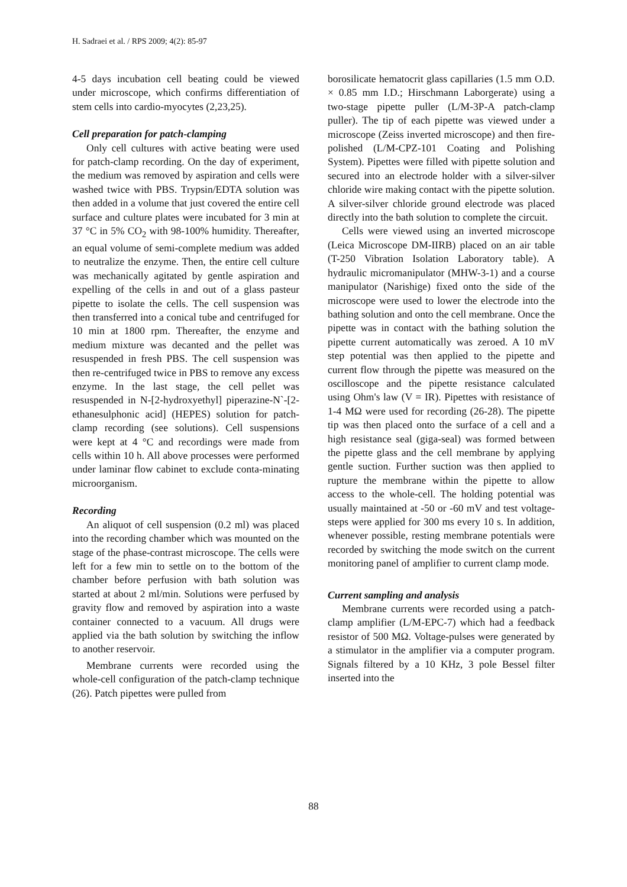H. Sadraei et al. / RPS 2009; 4(2): 85-97
4-5 days incubation cell beating could be viewed under microscope, which confirms differentiation of stem cells into cardio-myocytes (2,23,25).
Cell preparation for patch-clamping
Only cell cultures with active beating were used for patch-clamp recording. On the day of experiment, the medium was removed by aspiration and cells were washed twice with PBS. Trypsin/EDTA solution was then added in a volume that just covered the entire cell surface and culture plates were incubated for 3 min at 37 °C in 5% CO<sub>2</sub> with 98-100% humidity. Thereafter, an equal volume of semi-complete medium was added to neutralize the enzyme. Then, the entire cell culture was mechanically agitated by gentle aspiration and expelling of the cells in and out of a glass pasteur pipette to isolate the cells. The cell suspension was then transferred into a conical tube and centrifuged for 10 min at 1800 rpm. Thereafter, the enzyme and medium mixture was decanted and the pellet was resuspended in fresh PBS. The cell suspension was then re-centrifuged twice in PBS to remove any excess enzyme. In the last stage, the cell pellet was resuspended in N-[2-hydroxyethyl] piperazine-N`-[2- ethanesulphonic acid] (HEPES) solution for patch-clamp recording (see solutions). Cell suspensions were kept at 4 °C and recordings were made from cells within 10 h. All above processes were performed under laminar flow cabinet to exclude conta-minating microorganism.
Recording
An aliquot of cell suspension (0.2 ml) was placed into the recording chamber which was mounted on the stage of the phase-contrast microscope. The cells were left for a few min to settle on to the bottom of the chamber before perfusion with bath solution was started at about 2 ml/min. Solutions were perfused by gravity flow and removed by aspiration into a waste container connected to a vacuum. All drugs were applied via the bath solution by switching the inflow to another reservoir.
Membrane currents were recorded using the whole-cell configuration of the patch-clamp technique (26). Patch pipettes were pulled from
borosilicate hematocrit glass capillaries (1.5 mm O.D. × 0.85 mm I.D.; Hirschmann Laborgerate) using a two-stage pipette puller (L/M-3P-A patch-clamp puller). The tip of each pipette was viewed under a microscope (Zeiss inverted microscope) and then fire-polished (L/M-CPZ-101 Coating and Polishing System). Pipettes were filled with pipette solution and secured into an electrode holder with a silver-silver chloride wire making contact with the pipette solution. A silver-silver chloride ground electrode was placed directly into the bath solution to complete the circuit.
Cells were viewed using an inverted microscope (Leica Microscope DM-IIRB) placed on an air table (T-250 Vibration Isolation Laboratory table). A hydraulic micromanipulator (MHW-3-1) and a course manipulator (Narishige) fixed onto the side of the microscope were used to lower the electrode into the bathing solution and onto the cell membrane. Once the pipette was in contact with the bathing solution the pipette current automatically was zeroed. A 10 mV step potential was then applied to the pipette and current flow through the pipette was measured on the oscilloscope and the pipette resistance calculated using Ohm's law (V = IR). Pipettes with resistance of 1-4 MΩ were used for recording (26-28). The pipette tip was then placed onto the surface of a cell and a high resistance seal (giga-seal) was formed between the pipette glass and the cell membrane by applying gentle suction. Further suction was then applied to rupture the membrane within the pipette to allow access to the whole-cell. The holding potential was usually maintained at -50 or -60 mV and test voltage-steps were applied for 300 ms every 10 s. In addition, whenever possible, resting membrane potentials were recorded by switching the mode switch on the current monitoring panel of amplifier to current clamp mode.
Current sampling and analysis
Membrane currents were recorded using a patch-clamp amplifier (L/M-EPC-7) which had a feedback resistor of 500 MΩ. Voltage-pulses were generated by a stimulator in the amplifier via a computer program. Signals filtered by a 10 KHz, 3 pole Bessel filter inserted into the
88